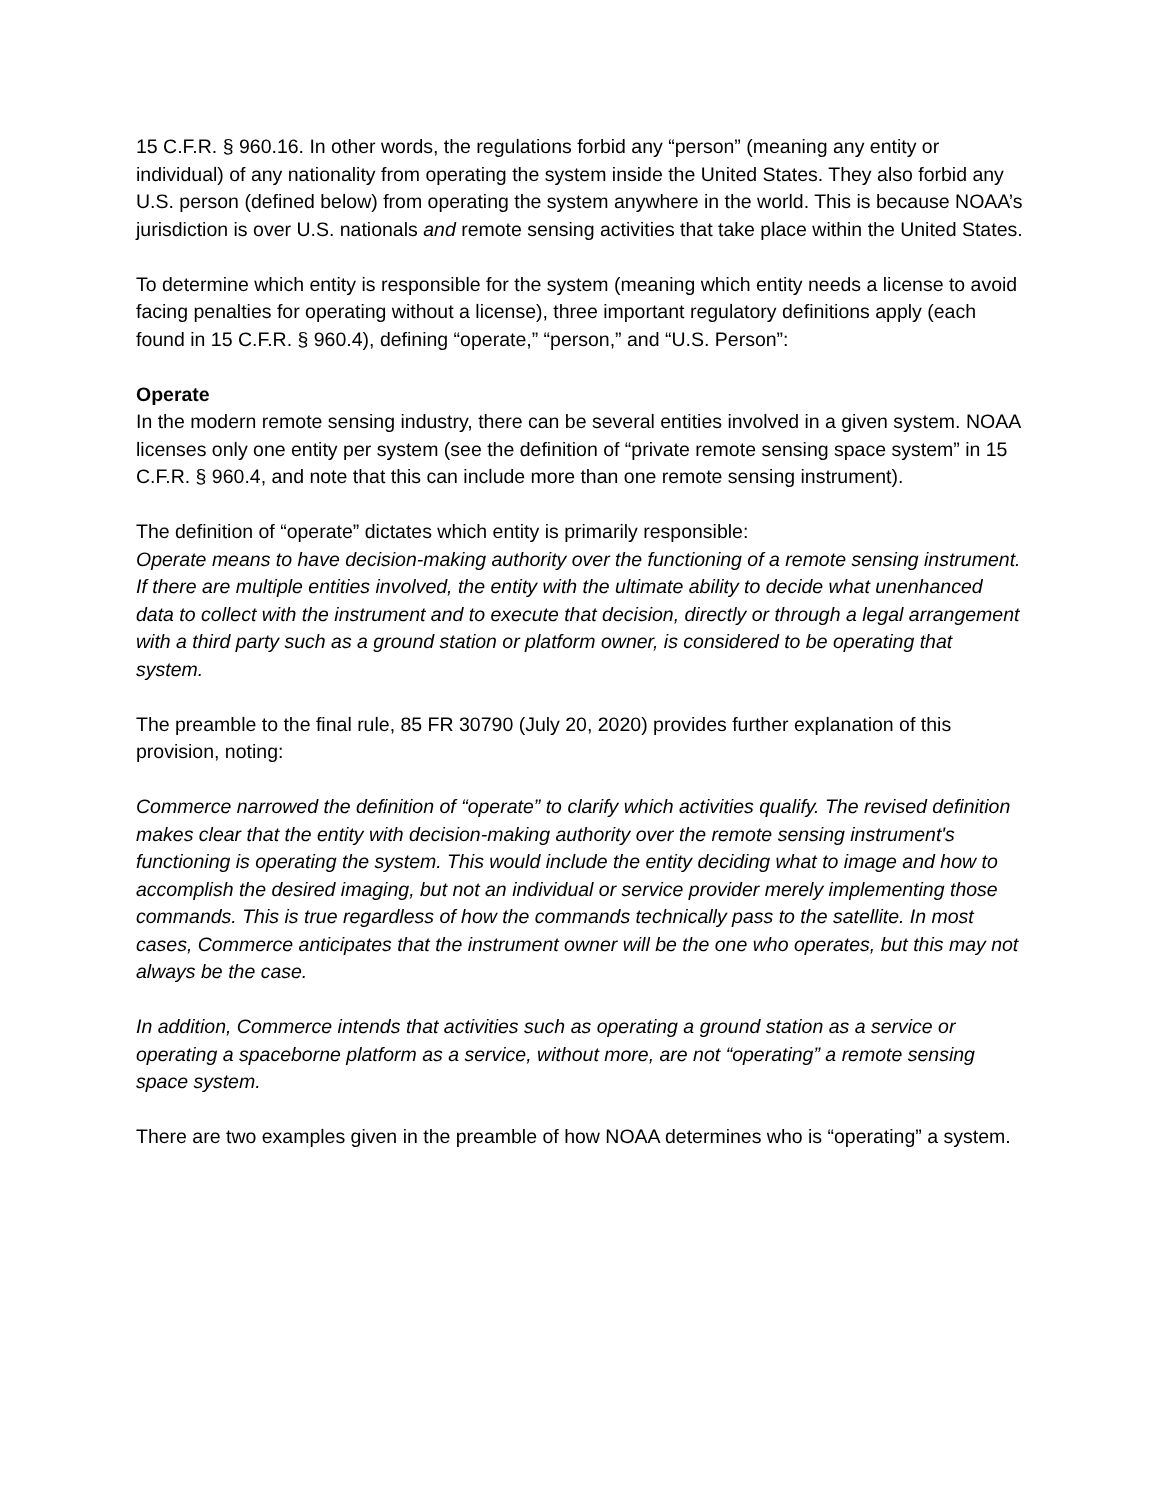15 C.F.R. § 960.16. In other words, the regulations forbid any “person” (meaning any entity or individual) of any nationality from operating the system inside the United States. They also forbid any U.S. person (defined below) from operating the system anywhere in the world. This is because NOAA’s jurisdiction is over U.S. nationals and remote sensing activities that take place within the United States.
To determine which entity is responsible for the system (meaning which entity needs a license to avoid facing penalties for operating without a license), three important regulatory definitions apply (each found in 15 C.F.R. § 960.4), defining “operate,” “person,” and “U.S. Person”:
Operate
In the modern remote sensing industry, there can be several entities involved in a given system. NOAA licenses only one entity per system (see the definition of “private remote sensing space system” in 15 C.F.R. § 960.4, and note that this can include more than one remote sensing instrument).
The definition of “operate” dictates which entity is primarily responsible:
Operate means to have decision-making authority over the functioning of a remote sensing instrument. If there are multiple entities involved, the entity with the ultimate ability to decide what unenhanced data to collect with the instrument and to execute that decision, directly or through a legal arrangement with a third party such as a ground station or platform owner, is considered to be operating that system.
The preamble to the final rule, 85 FR 30790 (July 20, 2020) provides further explanation of this provision, noting:
Commerce narrowed the definition of “operate” to clarify which activities qualify. The revised definition makes clear that the entity with decision-making authority over the remote sensing instrument's functioning is operating the system. This would include the entity deciding what to image and how to accomplish the desired imaging, but not an individual or service provider merely implementing those commands. This is true regardless of how the commands technically pass to the satellite. In most cases, Commerce anticipates that the instrument owner will be the one who operates, but this may not always be the case.
In addition, Commerce intends that activities such as operating a ground station as a service or operating a spaceborne platform as a service, without more, are not “operating” a remote sensing space system.
There are two examples given in the preamble of how NOAA determines who is “operating” a system.